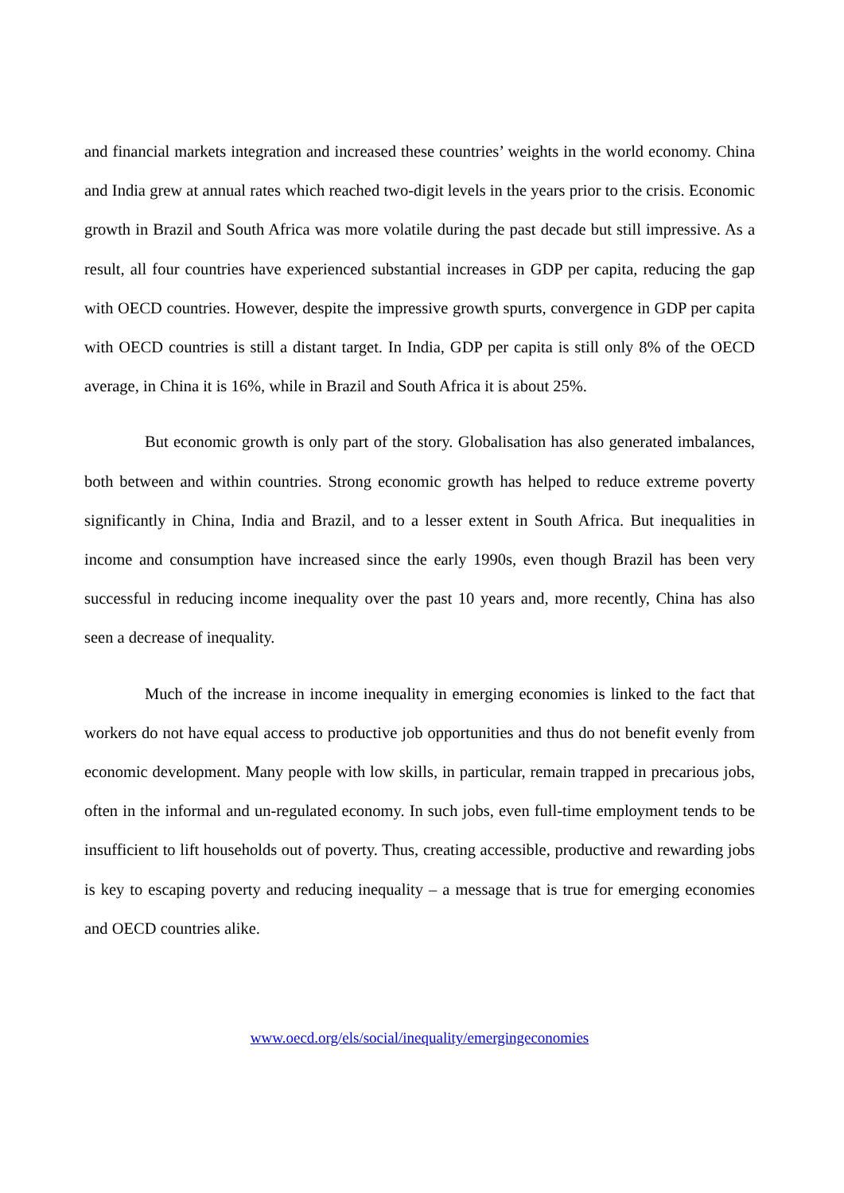and financial markets integration and increased these countries’ weights in the world economy. China and India grew at annual rates which reached two-digit levels in the years prior to the crisis. Economic growth in Brazil and South Africa was more volatile during the past decade but still impressive. As a result, all four countries have experienced substantial increases in GDP per capita, reducing the gap with OECD countries. However, despite the impressive growth spurts, convergence in GDP per capita with OECD countries is still a distant target. In India, GDP per capita is still only 8% of the OECD average, in China it is 16%, while in Brazil and South Africa it is about 25%.
But economic growth is only part of the story. Globalisation has also generated imbalances, both between and within countries. Strong economic growth has helped to reduce extreme poverty significantly in China, India and Brazil, and to a lesser extent in South Africa. But inequalities in income and consumption have increased since the early 1990s, even though Brazil has been very successful in reducing income inequality over the past 10 years and, more recently, China has also seen a decrease of inequality.
Much of the increase in income inequality in emerging economies is linked to the fact that workers do not have equal access to productive job opportunities and thus do not benefit evenly from economic development. Many people with low skills, in particular, remain trapped in precarious jobs, often in the informal and un-regulated economy. In such jobs, even full-time employment tends to be insufficient to lift households out of poverty. Thus, creating accessible, productive and rewarding jobs is key to escaping poverty and reducing inequality – a message that is true for emerging economies and OECD countries alike.
www.oecd.org/els/social/inequality/emergingeconomies